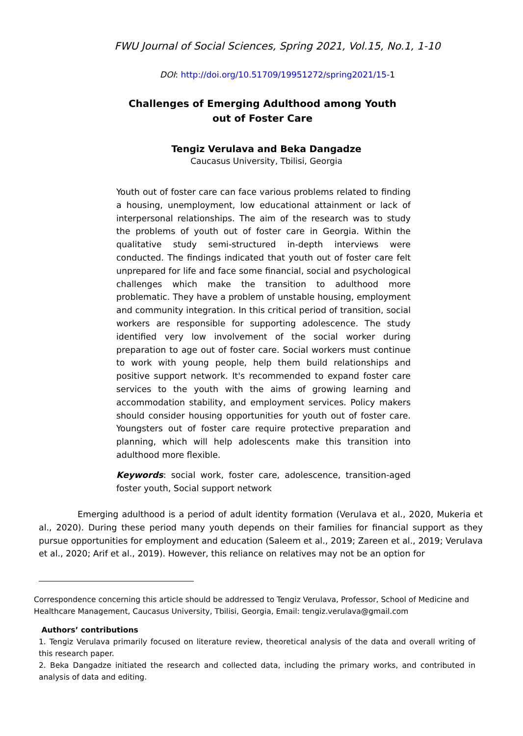FWU Journal of Social Sciences, Spring 2021, Vol.15, No.1, 1-10
DOI: http://doi.org/10.51709/19951272/spring2021/15-1
Challenges of Emerging Adulthood among Youth out of Foster Care
Tengiz Verulava and Beka Dangadze
Caucasus University, Tbilisi, Georgia
Youth out of foster care can face various problems related to finding a housing, unemployment, low educational attainment or lack of interpersonal relationships. The aim of the research was to study the problems of youth out of foster care in Georgia. Within the qualitative study semi-structured in-depth interviews were conducted. The findings indicated that youth out of foster care felt unprepared for life and face some financial, social and psychological challenges which make the transition to adulthood more problematic. They have a problem of unstable housing, employment and community integration. In this critical period of transition, social workers are responsible for supporting adolescence. The study identified very low involvement of the social worker during preparation to age out of foster care. Social workers must continue to work with young people, help them build relationships and positive support network. It's recommended to expand foster care services to the youth with the aims of growing learning and accommodation stability, and employment services. Policy makers should consider housing opportunities for youth out of foster care. Youngsters out of foster care require protective preparation and planning, which will help adolescents make this transition into adulthood more flexible.
Keywords: social work, foster care, adolescence, transition-aged foster youth, Social support network
Emerging adulthood is a period of adult identity formation (Verulava et al., 2020, Mukeria et al., 2020). During these period many youth depends on their families for financial support as they pursue opportunities for employment and education (Saleem et al., 2019; Zareen et al., 2019; Verulava et al., 2020; Arif et al., 2019). However, this reliance on relatives may not be an option for
Correspondence concerning this article should be addressed to Tengiz Verulava, Professor, School of Medicine and Healthcare Management, Caucasus University, Tbilisi, Georgia, Email: tengiz.verulava@gmail.com
Authors’ contributions
1. Tengiz Verulava primarily focused on literature review, theoretical analysis of the data and overall writing of this research paper.
2. Beka Dangadze initiated the research and collected data, including the primary works, and contributed in analysis of data and editing.